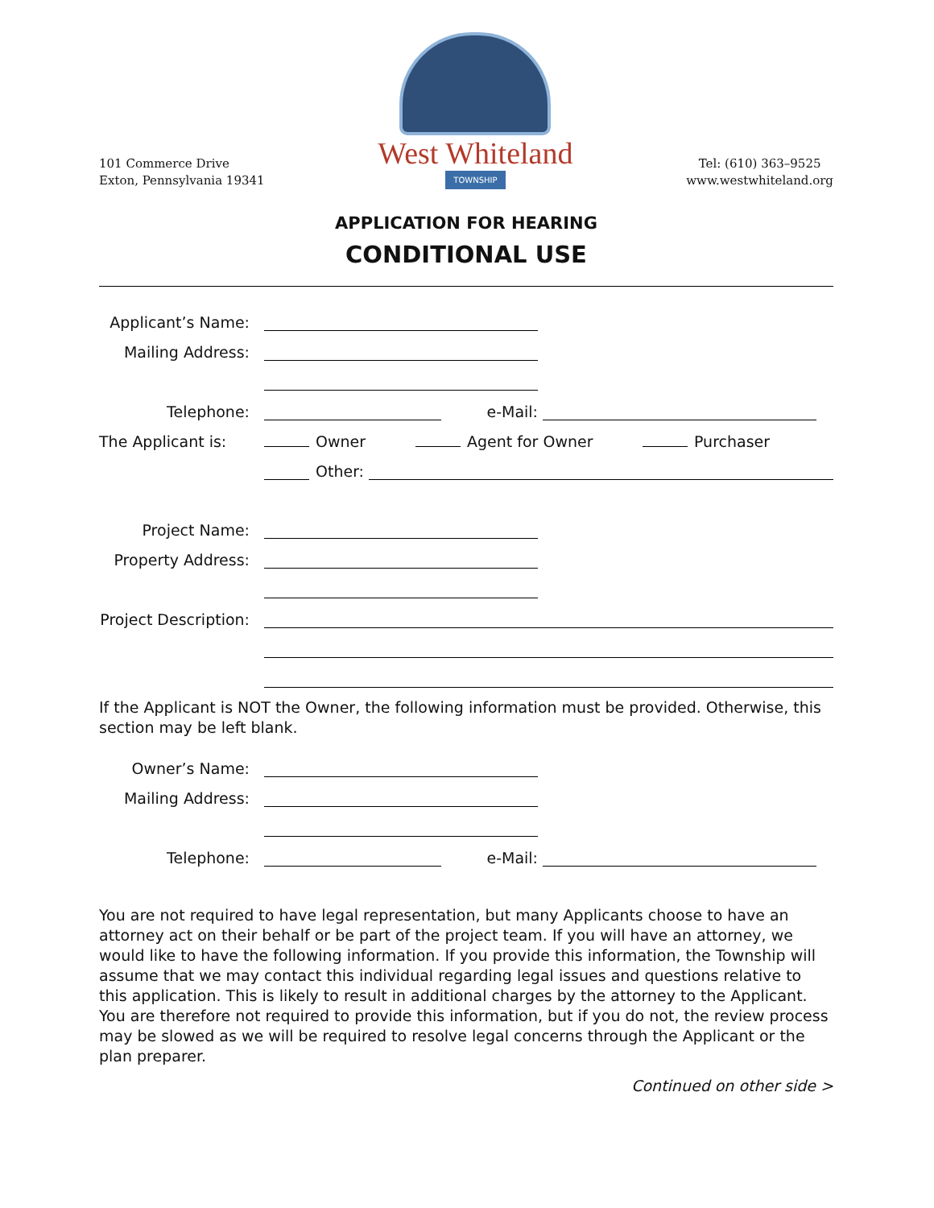101 Commerce Drive
Exton, Pennsylvania 19341
West Whiteland
TOWNSHIP
Tel: (610) 363–9525
www.westwhiteland.org
APPLICATION FOR HEARING
CONDITIONAL USE
Applicant’s Name:
Mailing Address:
Telephone:
e-Mail:
The Applicant is:
Owner
Agent for Owner
Purchaser
Other:
Project Name:
Property Address:
Project Description:
If the Applicant is NOT the Owner, the following information must be provided. Otherwise, this section may be left blank.
Owner’s Name:
Mailing Address:
Telephone:
e-Mail:
You are not required to have legal representation, but many Applicants choose to have an attorney act on their behalf or be part of the project team. If you will have an attorney, we would like to have the following information. If you provide this information, the Township will assume that we may contact this individual regarding legal issues and questions relative to this application. This is likely to result in additional charges by the attorney to the Applicant. You are therefore not required to provide this information, but if you do not, the review process may be slowed as we will be required to resolve legal concerns through the Applicant or the plan preparer.
Continued on other side >